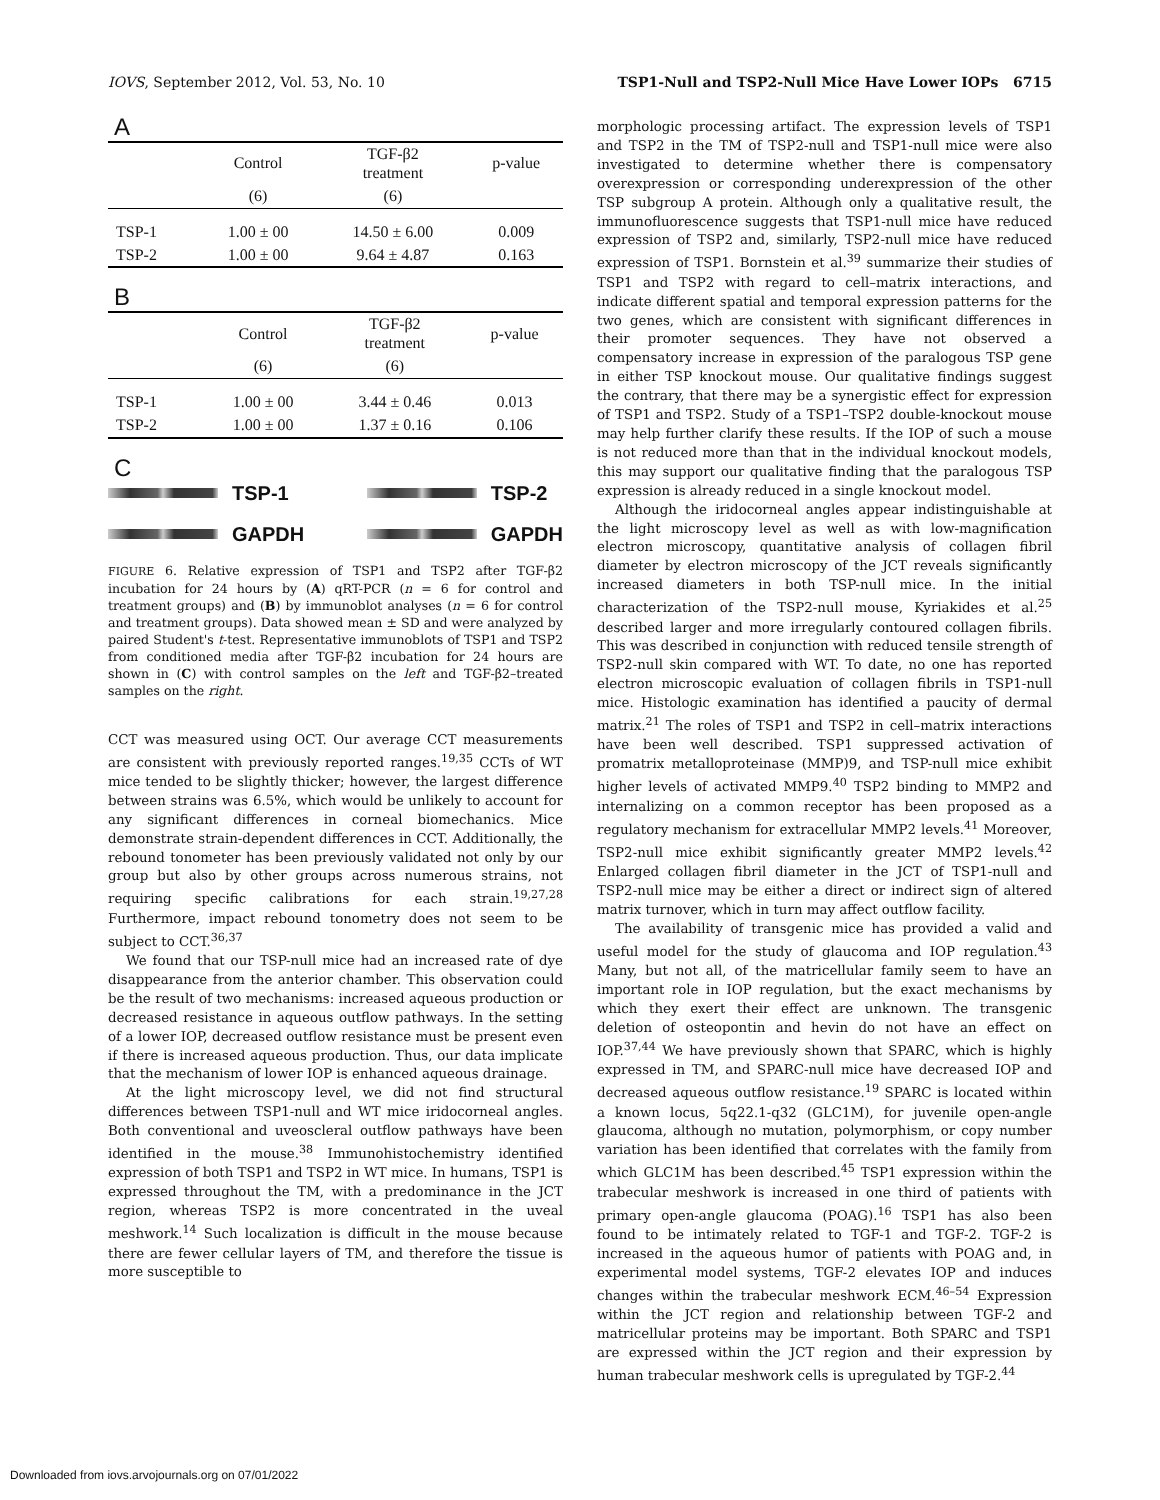IOVS, September 2012, Vol. 53, No. 10 TSP1-Null and TSP2-Null Mice Have Lower IOPs 6715
A
| | Control | TGF-β2 treatment | p-value |
| --- | --- | --- | --- |
| | (6) | (6) | |
| TSP-1 | 1.00 ± 00 | 14.50 ± 6.00 | 0.009 |
| TSP-2 | 1.00 ± 00 | 9.64 ± 4.87 | 0.163 |
B
| | Control | TGF-β2 treatment | p-value |
| --- | --- | --- | --- |
| | (6) | (6) | |
| TSP-1 | 1.00 ± 00 | 3.44 ± 0.46 | 0.013 |
| TSP-2 | 1.00 ± 00 | 1.37 ± 0.16 | 0.106 |
C
TSP-1
GAPDH
TSP-2
GAPDH
FIGURE 6. Relative expression of TSP1 and TSP2 after TGF-β2 incubation for 24 hours by (A) qRT-PCR (n = 6 for control and treatment groups) and (B) by immunoblot analyses (n = 6 for control and treatment groups). Data showed mean ± SD and were analyzed by paired Student's t-test. Representative immunoblots of TSP1 and TSP2 from conditioned media after TGF-β2 incubation for 24 hours are shown in (C) with control samples on the left and TGF-β2–treated samples on the right.
CCT was measured using OCT. Our average CCT measurements are consistent with previously reported ranges.<sup>19,35</sup> CCTs of WT mice tended to be slightly thicker; however, the largest difference between strains was 6.5%, which would be unlikely to account for any significant differences in corneal biomechanics. Mice demonstrate strain-dependent differences in CCT. Additionally, the rebound tonometer has been previously validated not only by our group but also by other groups across numerous strains, not requiring specific calibrations for each strain.<sup>19,27,28</sup> Furthermore, impact rebound tonometry does not seem to be subject to CCT.<sup>36,37</sup>
We found that our TSP-null mice had an increased rate of dye disappearance from the anterior chamber. This observation could be the result of two mechanisms: increased aqueous production or decreased resistance in aqueous outflow pathways. In the setting of a lower IOP, decreased outflow resistance must be present even if there is increased aqueous production. Thus, our data implicate that the mechanism of lower IOP is enhanced aqueous drainage.
At the light microscopy level, we did not find structural differences between TSP1-null and WT mice iridocorneal angles. Both conventional and uveoscleral outflow pathways have been identified in the mouse.<sup>38</sup> Immunohistochemistry identified expression of both TSP1 and TSP2 in WT mice. In humans, TSP1 is expressed throughout the TM, with a predominance in the JCT region, whereas TSP2 is more concentrated in the uveal meshwork.<sup>14</sup> Such localization is difficult in the mouse because there are fewer cellular layers of TM, and therefore the tissue is more susceptible to
morphologic processing artifact. The expression levels of TSP1 and TSP2 in the TM of TSP2-null and TSP1-null mice were also investigated to determine whether there is compensatory overexpression or corresponding underexpression of the other TSP subgroup A protein. Although only a qualitative result, the immunofluorescence suggests that TSP1-null mice have reduced expression of TSP2 and, similarly, TSP2-null mice have reduced expression of TSP1. Bornstein et al.<sup>39</sup> summarize their studies of TSP1 and TSP2 with regard to cell–matrix interactions, and indicate different spatial and temporal expression patterns for the two genes, which are consistent with significant differences in their promoter sequences. They have not observed a compensatory increase in expression of the paralogous TSP gene in either TSP knockout mouse. Our qualitative findings suggest the contrary, that there may be a synergistic effect for expression of TSP1 and TSP2. Study of a TSP1–TSP2 double-knockout mouse may help further clarify these results. If the IOP of such a mouse is not reduced more than that in the individual knockout models, this may support our qualitative finding that the paralogous TSP expression is already reduced in a single knockout model.
Although the iridocorneal angles appear indistinguishable at the light microscopy level as well as with low-magnification electron microscopy, quantitative analysis of collagen fibril diameter by electron microscopy of the JCT reveals significantly increased diameters in both TSP-null mice. In the initial characterization of the TSP2-null mouse, Kyriakides et al.<sup>25</sup> described larger and more irregularly contoured collagen fibrils. This was described in conjunction with reduced tensile strength of TSP2-null skin compared with WT. To date, no one has reported electron microscopic evaluation of collagen fibrils in TSP1-null mice. Histologic examination has identified a paucity of dermal matrix.<sup>21</sup> The roles of TSP1 and TSP2 in cell–matrix interactions have been well described. TSP1 suppressed activation of promatrix metalloproteinase (MMP)9, and TSP-null mice exhibit higher levels of activated MMP9.<sup>40</sup> TSP2 binding to MMP2 and internalizing on a common receptor has been proposed as a regulatory mechanism for extracellular MMP2 levels.<sup>41</sup> Moreover, TSP2-null mice exhibit significantly greater MMP2 levels.<sup>42</sup> Enlarged collagen fibril diameter in the JCT of TSP1-null and TSP2-null mice may be either a direct or indirect sign of altered matrix turnover, which in turn may affect outflow facility.
The availability of transgenic mice has provided a valid and useful model for the study of glaucoma and IOP regulation.<sup>43</sup> Many, but not all, of the matricellular family seem to have an important role in IOP regulation, but the exact mechanisms by which they exert their effect are unknown. The transgenic deletion of osteopontin and hevin do not have an effect on IOP.<sup>37,44</sup> We have previously shown that SPARC, which is highly expressed in TM, and SPARC-null mice have decreased IOP and decreased aqueous outflow resistance.<sup>19</sup> SPARC is located within a known locus, 5q22.1-q32 (GLC1M), for juvenile open-angle glaucoma, although no mutation, polymorphism, or copy number variation has been identified that correlates with the family from which GLC1M has been described.<sup>45</sup> TSP1 expression within the trabecular meshwork is increased in one third of patients with primary open-angle glaucoma (POAG).<sup>16</sup> TSP1 has also been found to be intimately related to TGF-1 and TGF-2. TGF-2 is increased in the aqueous humor of patients with POAG and, in experimental model systems, TGF-2 elevates IOP and induces changes within the trabecular meshwork ECM.<sup>46–54</sup> Expression within the JCT region and relationship between TGF-2 and matricellular proteins may be important. Both SPARC and TSP1 are expressed within the JCT region and their expression by human trabecular meshwork cells is upregulated by TGF-2.<sup>44</sup>
Downloaded from iovs.arvojournals.org on 07/01/2022